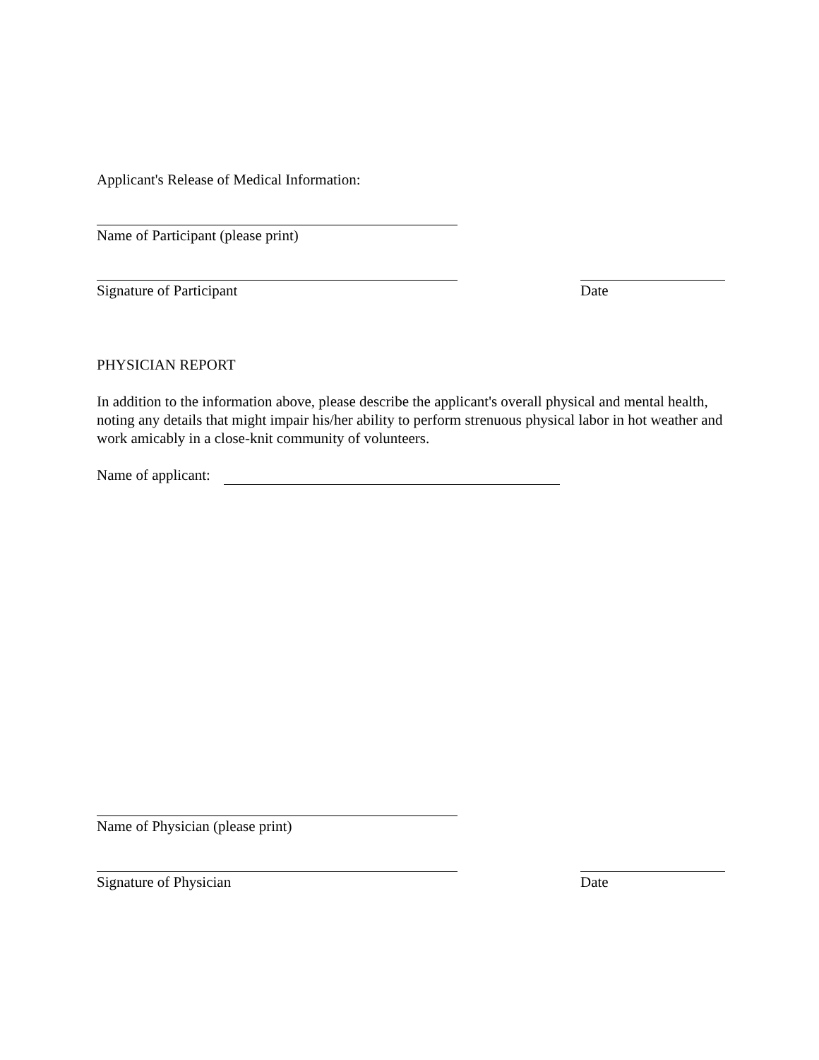Applicant's Release of Medical Information:
Name of Participant (please print)
Signature of Participant Date
PHYSICIAN REPORT
In addition to the information above, please describe the applicant's overall physical and mental health, noting any details that might impair his/her ability to perform strenuous physical labor in hot weather and work amicably in a close-knit community of volunteers.
Name of applicant:
Name of Physician (please print)
Signature of Physician Date